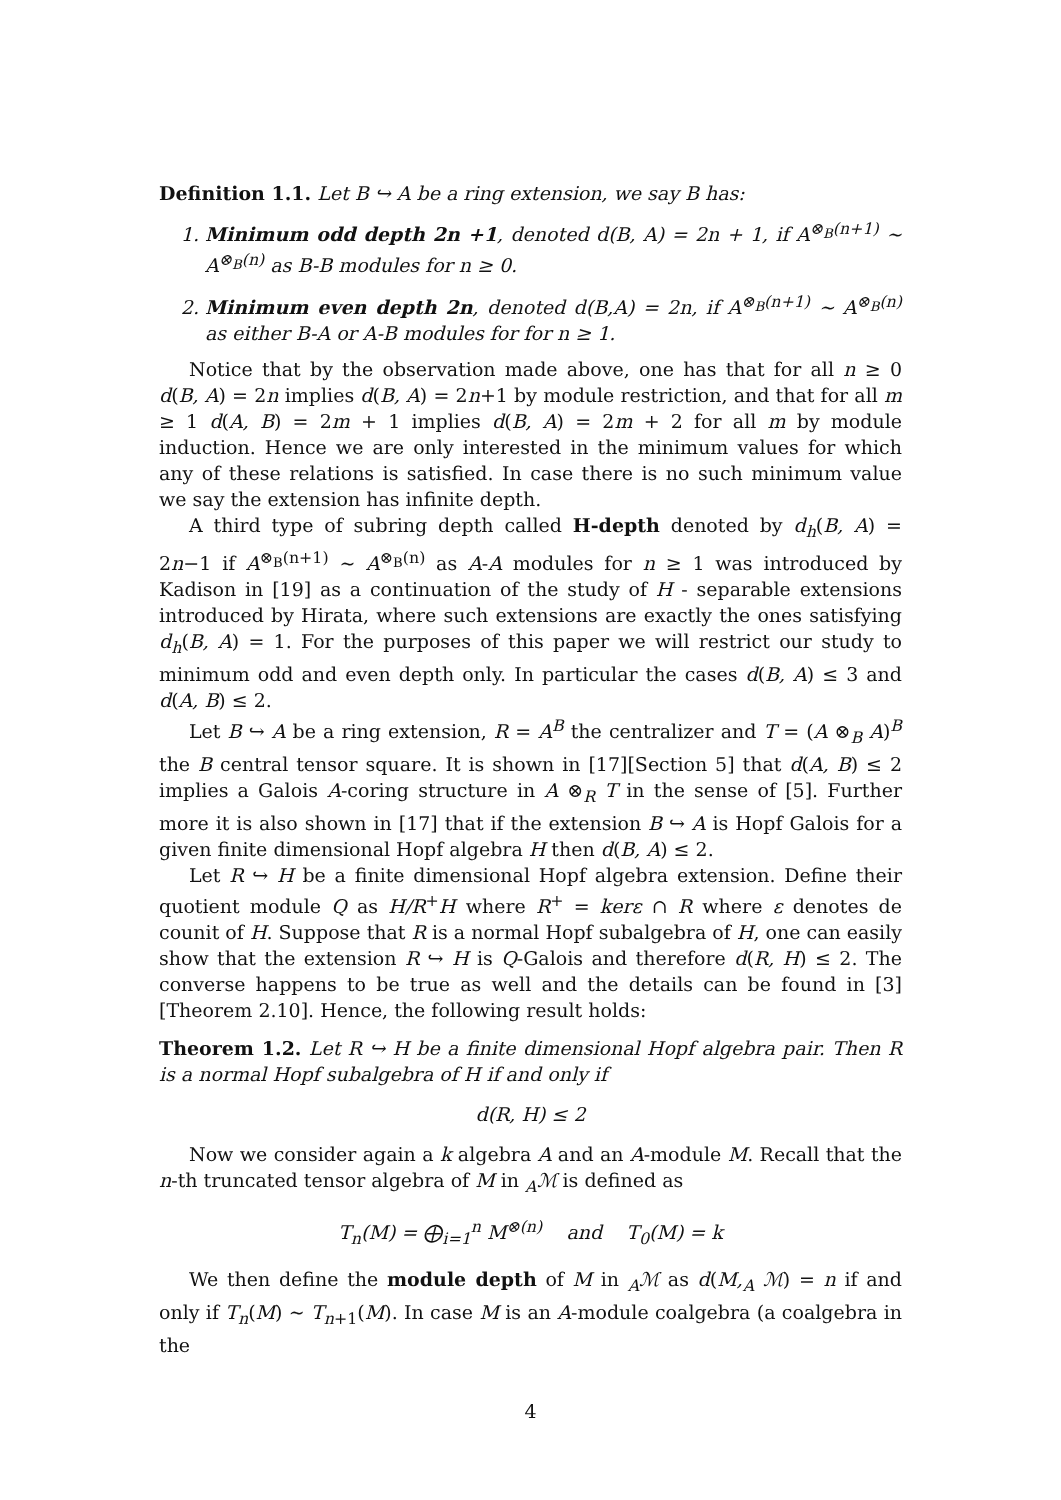Definition 1.1. Let B ↪ A be a ring extension, we say B has:
1. Minimum odd depth 2n +1, denoted d(B, A) = 2n + 1, if A<sup>⊗<sub>B</sub>(n+1)</sup> ∼ A<sup>⊗<sub>B</sub>(n)</sup> as B-B modules for n ≥ 0.
2. Minimum even depth 2n, denoted d(B,A) = 2n, if A<sup>⊗<sub>B</sub>(n+1)</sup> ∼ A<sup>⊗<sub>B</sub>(n)</sup> as either B-A or A-B modules for for n ≥ 1.
Notice that by the observation made above, one has that for all n ≥ 0 d(B, A) = 2n implies d(B, A) = 2n+1 by module restriction, and that for all m ≥ 1 d(A, B) = 2m + 1 implies d(B, A) = 2m + 2 for all m by module induction. Hence we are only interested in the minimum values for which any of these relations is satisfied. In case there is no such minimum value we say the extension has infinite depth.
A third type of subring depth called H-depth denoted by d<sub>h</sub>(B, A) = 2n−1 if A<sup>⊗<sub>B</sub>(n+1)</sup> ∼ A<sup>⊗<sub>B</sub>(n)</sup> as A-A modules for n ≥ 1 was introduced by Kadison in [19] as a continuation of the study of H - separable extensions introduced by Hirata, where such extensions are exactly the ones satisfying d<sub>h</sub>(B, A) = 1. For the purposes of this paper we will restrict our study to minimum odd and even depth only. In particular the cases d(B, A) ≤ 3 and d(A, B) ≤ 2.
Let B ↪ A be a ring extension, R = A<sup>B</sup> the centralizer and T = (A ⊗<sub>B</sub> A)<sup>B</sup> the B central tensor square. It is shown in [17][Section 5] that d(A, B) ≤ 2 implies a Galois A-coring structure in A ⊗<sub>R</sub> T in the sense of [5]. Further more it is also shown in [17] that if the extension B ↪ A is Hopf Galois for a given finite dimensional Hopf algebra H then d(B, A) ≤ 2.
Let R ↪ H be a finite dimensional Hopf algebra extension. Define their quotient module Q as H/R<sup>+</sup>H where R<sup>+</sup> = kerε ∩ R where ε denotes de counit of H. Suppose that R is a normal Hopf subalgebra of H, one can easily show that the extension R ↪ H is Q-Galois and therefore d(R, H) ≤ 2. The converse happens to be true as well and the details can be found in [3][Theorem 2.10]. Hence, the following result holds:
Theorem 1.2. Let R ↪ H be a finite dimensional Hopf algebra pair. Then R is a normal Hopf subalgebra of H if and only if
d(R, H) ≤ 2
Now we consider again a k algebra A and an A-module M. Recall that the n-th truncated tensor algebra of M in <sub>A</sub>ℳ is defined as
T<sub>n</sub>(M) = ⨁<sub>i=1</sub><sup>n</sup> M<sup>⊗(n)</sup> and T<sub>0</sub>(M) = k
We then define the module depth of M in <sub>A</sub>ℳ as d(M,<sub>A</sub> ℳ) = n if and only if T<sub>n</sub>(M) ∼ T<sub>n+1</sub>(M). In case M is an A-module coalgebra (a coalgebra in the
4